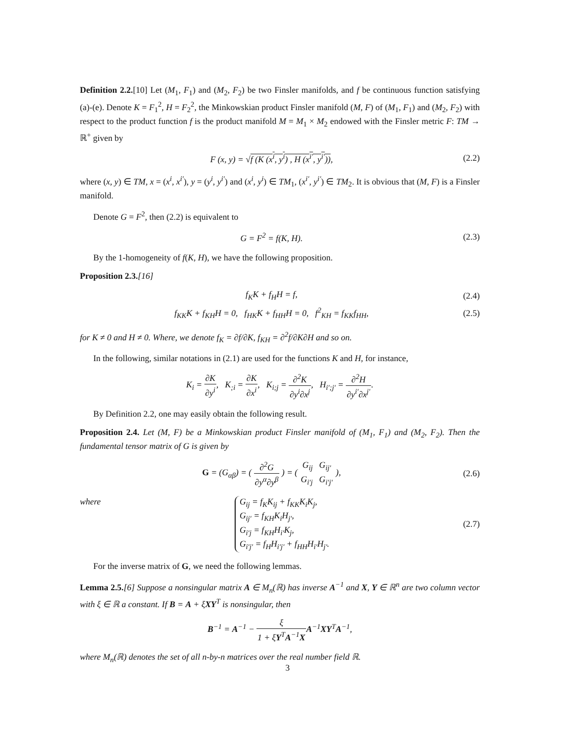Definition 2.2.[10] Let (M<sub>1</sub>, F<sub>1</sub>) and (M<sub>2</sub>, F<sub>2</sub>) be two Finsler manifolds, and f be continuous function satisfying (a)-(e). Denote K = F<sub>1</sub><sup>2</sup>, H = F<sub>2</sub><sup>2</sup>, the Minkowskian product Finsler manifold (M, F) of (M<sub>1</sub>, F<sub>1</sub>) and (M<sub>2</sub>, F<sub>2</sub>) with respect to the product function f is the product manifold M = M<sub>1</sub> × M<sub>2</sub> endowed with the Finsler metric F: TM → ℝ<sup>+</sup> given by
F (x, y) = √f (K (x<sup>i</sup>, y<sup>i</sup>) , H (x<sup>i′</sup>, y<sup>i′</sup>)), (2.2)
where (x, y) ∈ TM, x = (x<sup>i</sup>, x<sup>i′</sup>), y = (y<sup>i</sup>, y<sup>i′</sup>) and (x<sup>i</sup>, y<sup>i</sup>) ∈ TM<sub>1</sub>, (x<sup>i′</sup>, y<sup>i′</sup>) ∈ TM<sub>2</sub>. It is obvious that (M, F) is a Finsler manifold.
Denote G = F<sup>2</sup>, then (2.2) is equivalent to
G = F<sup>2</sup> = f(K, H). (2.3)
By the 1-homogeneity of f(K, H), we have the following proposition.
Proposition 2.3.[16]
f<sub>K</sub>K + f<sub>H</sub>H = f, (2.4)
f<sub>KK</sub>K + f<sub>KH</sub>H = 0, f<sub>HK</sub>K + f<sub>HH</sub>H = 0, f<sup>2</sup><sub>KH</sub> = f<sub>KK</sub>f<sub>HH</sub>, (2.5)
for K ≠ 0 and H ≠ 0. Where, we denote f<sub>K</sub> = ∂f/∂K, f<sub>KH</sub> = ∂<sup>2</sup>f/∂K∂H and so on.
In the following, similar notations in (2.1) are used for the functions K and H, for instance,
K<sub>i</sub> = ∂K ∂y<sup>i</sup>, K<sub>;i</sub> = ∂K ∂x<sup>i</sup>, K<sub>i;j</sub> = ∂<sup>2</sup>K ∂y<sup>i</sup>∂x<sup>j</sup>, H<sub>i′;j′</sub> = ∂<sup>2</sup>H ∂y<sup>i′</sup>∂x<sup>j′</sup>.
By Definition 2.2, one may easily obtain the following result.
Proposition 2.4. Let (M, F) be a Minkowskian product Finsler manifold of (M<sub>1</sub>, F<sub>1</sub>) and (M<sub>2</sub>, F<sub>2</sub>). Then the fundamental tensor matrix of G is given by
G = (G<sub>αβ</sub>) = ( ∂<sup>2</sup>G ∂y<sup>α</sup>∂y<sup>β</sup> ) = ( G<sub>ij</sub> G<sub>ij′</sub> G<sub>i′j</sub> G<sub>i′j′</sub> ), (2.6)
where G<sub>ij</sub> = f<sub>K</sub>K<sub>ij</sub> + f<sub>KK</sub>K<sub>i</sub>K<sub>j</sub>,
G<sub>ij′</sub> = f<sub>KH</sub>K<sub>i</sub>H<sub>j′</sub>,
G<sub>i′j</sub> = f<sub>KH</sub>H<sub>i′</sub>K<sub>j</sub>,
G<sub>i′j′</sub> = f<sub>H</sub>H<sub>i′j′</sub> + f<sub>HH</sub>H<sub>i′</sub>H<sub>j′</sub>. (2.7)
For the inverse matrix of G, we need the following lemmas.
Lemma 2.5.[6] Suppose a nonsingular matrix A ∈ M<sub>n</sub>(ℝ) has inverse A<sup>−1</sup> and X, Y ∈ ℝ<sup>n</sup> are two column vector with ξ ∈ ℝ a constant. If B = A + ξXY<sup>T</sup> is nonsingular, then
B<sup>−1</sup> = A<sup>−1</sup> − ξ 1 + ξY<sup>T</sup>A<sup>−1</sup>X A<sup>−1</sup>XY<sup>T</sup>A<sup>−1</sup>,
where M<sub>n</sub>(ℝ) denotes the set of all n-by-n matrices over the real number field ℝ.
3